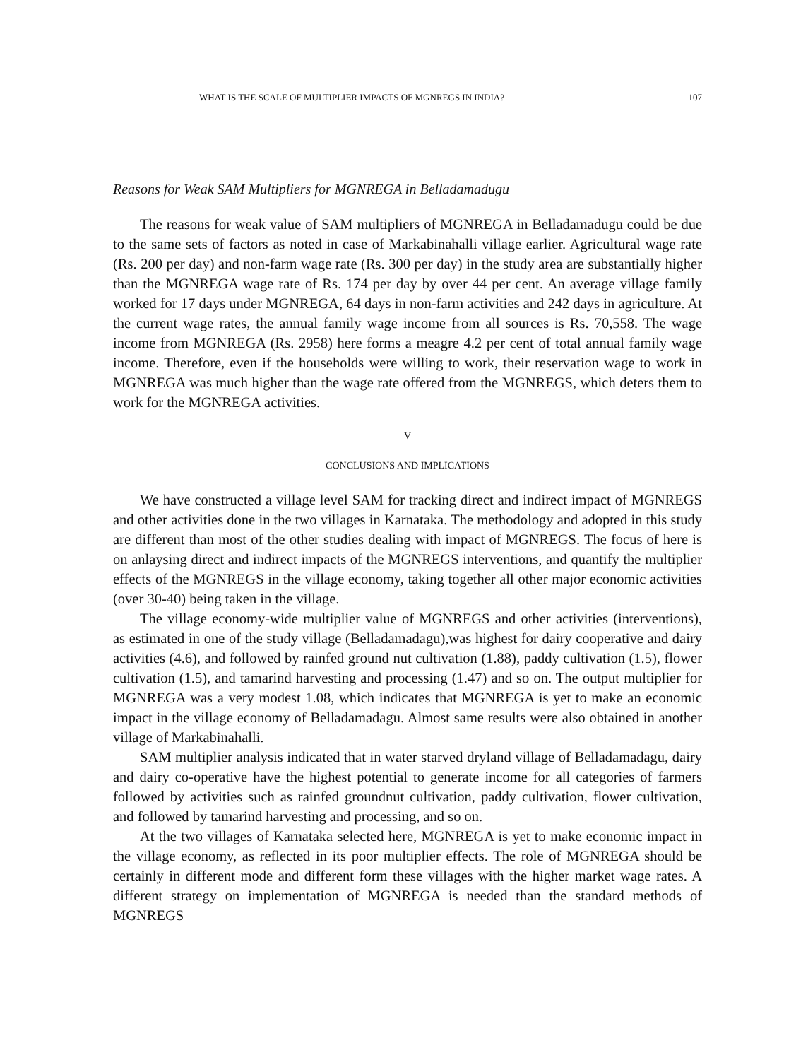WHAT IS THE SCALE OF MULTIPLIER IMPACTS OF MGNREGS IN INDIA? 107
Reasons for Weak SAM Multipliers for MGNREGA in Belladamadugu
The reasons for weak value of SAM multipliers of MGNREGA in Belladamadugu could be due to the same sets of factors as noted in case of Markabinahalli village earlier. Agricultural wage rate (Rs. 200 per day) and non-farm wage rate (Rs. 300 per day) in the study area are substantially higher than the MGNREGA wage rate of Rs. 174 per day by over 44 per cent. An average village family worked for 17 days under MGNREGA, 64 days in non-farm activities and 242 days in agriculture. At the current wage rates, the annual family wage income from all sources is Rs. 70,558. The wage income from MGNREGA (Rs. 2958) here forms a meagre 4.2 per cent of total annual family wage income. Therefore, even if the households were willing to work, their reservation wage to work in MGNREGA was much higher than the wage rate offered from the MGNREGS, which deters them to work for the MGNREGA activities.
V
CONCLUSIONS AND IMPLICATIONS
We have constructed a village level SAM for tracking direct and indirect impact of MGNREGS and other activities done in the two villages in Karnataka. The methodology and adopted in this study are different than most of the other studies dealing with impact of MGNREGS. The focus of here is on anlaysing direct and indirect impacts of the MGNREGS interventions, and quantify the multiplier effects of the MGNREGS in the village economy, taking together all other major economic activities (over 30-40) being taken in the village.
The village economy-wide multiplier value of MGNREGS and other activities (interventions), as estimated in one of the study village (Belladamadagu),was highest for dairy cooperative and dairy activities (4.6), and followed by rainfed ground nut cultivation (1.88), paddy cultivation (1.5), flower cultivation (1.5), and tamarind harvesting and processing (1.47) and so on. The output multiplier for MGNREGA was a very modest 1.08, which indicates that MGNREGA is yet to make an economic impact in the village economy of Belladamadagu. Almost same results were also obtained in another village of Markabinahalli.
SAM multiplier analysis indicated that in water starved dryland village of Belladamadagu, dairy and dairy co-operative have the highest potential to generate income for all categories of farmers followed by activities such as rainfed groundnut cultivation, paddy cultivation, flower cultivation, and followed by tamarind harvesting and processing, and so on.
At the two villages of Karnataka selected here, MGNREGA is yet to make economic impact in the village economy, as reflected in its poor multiplier effects. The role of MGNREGA should be certainly in different mode and different form these villages with the higher market wage rates. A different strategy on implementation of MGNREGA is needed than the standard methods of MGNREGS